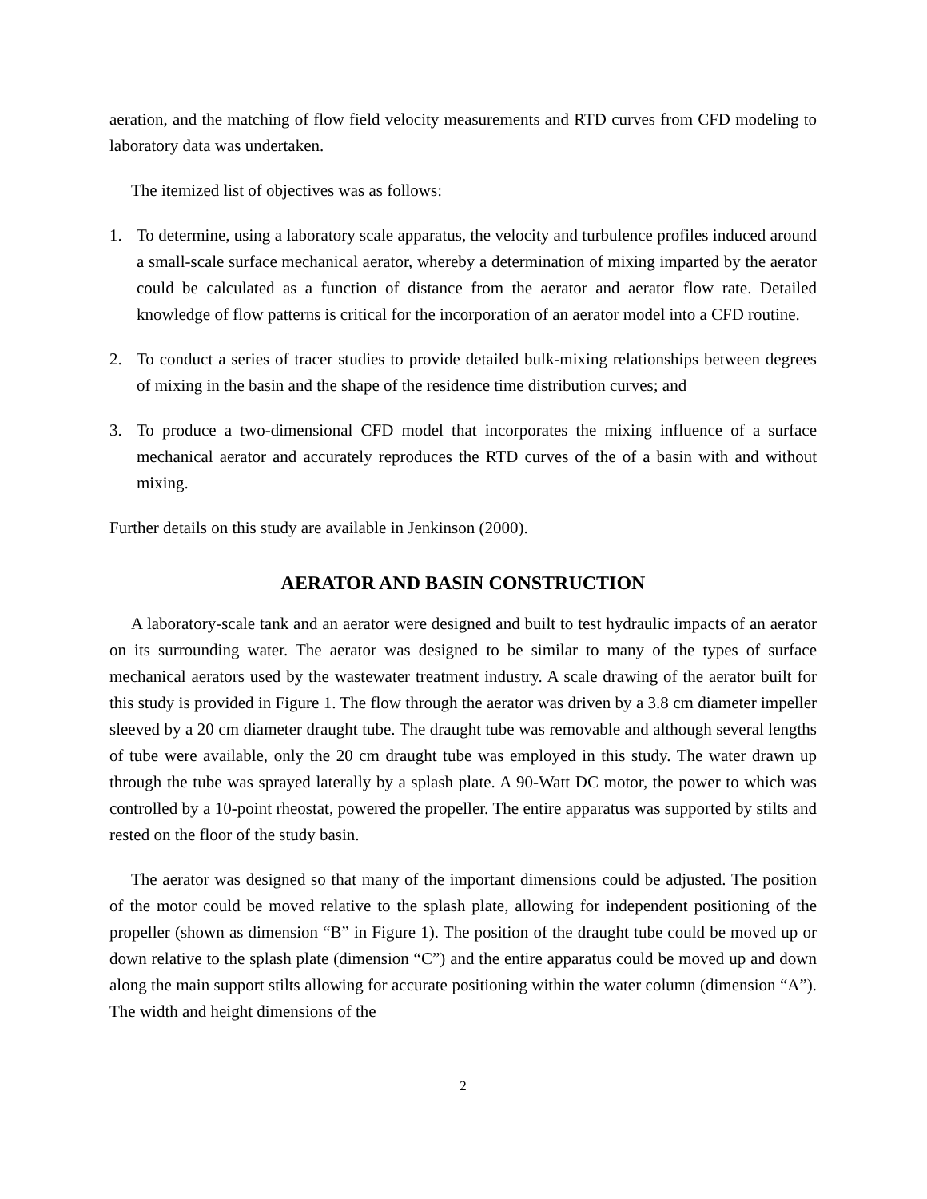aeration, and the matching of flow field velocity measurements and RTD curves from CFD modeling to laboratory data was undertaken.
The itemized list of objectives was as follows:
1. To determine, using a laboratory scale apparatus, the velocity and turbulence profiles induced around a small-scale surface mechanical aerator, whereby a determination of mixing imparted by the aerator could be calculated as a function of distance from the aerator and aerator flow rate. Detailed knowledge of flow patterns is critical for the incorporation of an aerator model into a CFD routine.
2. To conduct a series of tracer studies to provide detailed bulk-mixing relationships between degrees of mixing in the basin and the shape of the residence time distribution curves; and
3. To produce a two-dimensional CFD model that incorporates the mixing influence of a surface mechanical aerator and accurately reproduces the RTD curves of the of a basin with and without mixing.
Further details on this study are available in Jenkinson (2000).
AERATOR AND BASIN CONSTRUCTION
A laboratory-scale tank and an aerator were designed and built to test hydraulic impacts of an aerator on its surrounding water. The aerator was designed to be similar to many of the types of surface mechanical aerators used by the wastewater treatment industry. A scale drawing of the aerator built for this study is provided in Figure 1. The flow through the aerator was driven by a 3.8 cm diameter impeller sleeved by a 20 cm diameter draught tube. The draught tube was removable and although several lengths of tube were available, only the 20 cm draught tube was employed in this study. The water drawn up through the tube was sprayed laterally by a splash plate. A 90-Watt DC motor, the power to which was controlled by a 10-point rheostat, powered the propeller. The entire apparatus was supported by stilts and rested on the floor of the study basin.
The aerator was designed so that many of the important dimensions could be adjusted. The position of the motor could be moved relative to the splash plate, allowing for independent positioning of the propeller (shown as dimension “B” in Figure 1). The position of the draught tube could be moved up or down relative to the splash plate (dimension “C”) and the entire apparatus could be moved up and down along the main support stilts allowing for accurate positioning within the water column (dimension “A”). The width and height dimensions of the
2